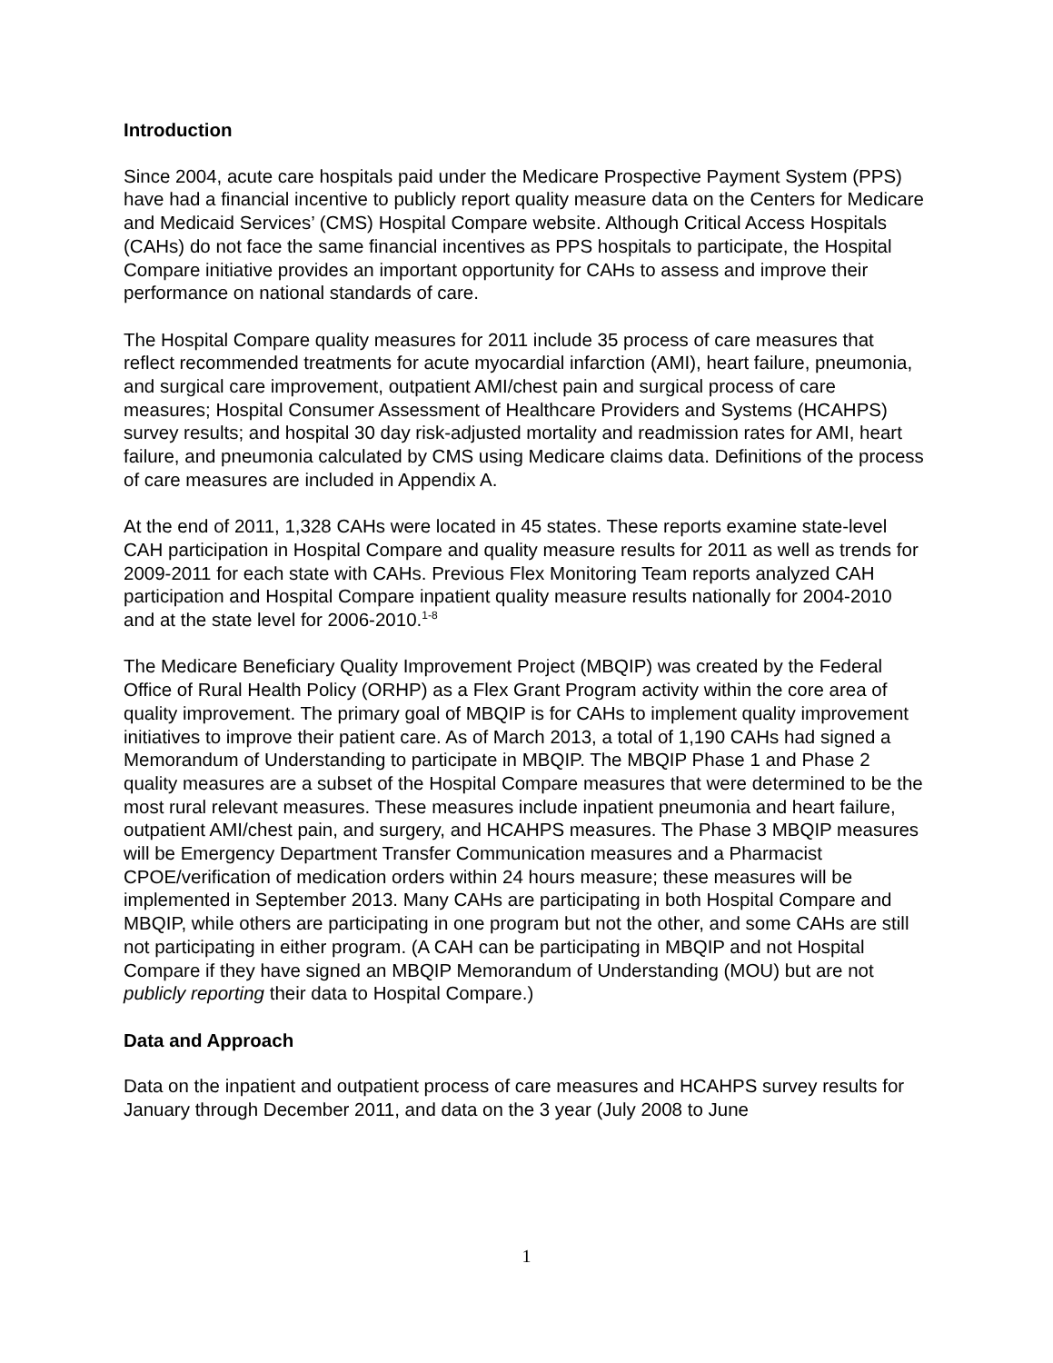Introduction
Since 2004, acute care hospitals paid under the Medicare Prospective Payment System (PPS) have had a financial incentive to publicly report quality measure data on the Centers for Medicare and Medicaid Services’ (CMS) Hospital Compare website. Although Critical Access Hospitals (CAHs) do not face the same financial incentives as PPS hospitals to participate, the Hospital Compare initiative provides an important opportunity for CAHs to assess and improve their performance on national standards of care.
The Hospital Compare quality measures for 2011 include 35 process of care measures that reflect recommended treatments for acute myocardial infarction (AMI), heart failure, pneumonia, and surgical care improvement, outpatient AMI/chest pain and surgical process of care measures; Hospital Consumer Assessment of Healthcare Providers and Systems (HCAHPS) survey results; and hospital 30 day risk-adjusted mortality and readmission rates for AMI, heart failure, and pneumonia calculated by CMS using Medicare claims data. Definitions of the process of care measures are included in Appendix A.
At the end of 2011, 1,328 CAHs were located in 45 states. These reports examine state-level CAH participation in Hospital Compare and quality measure results for 2011 as well as trends for 2009-2011 for each state with CAHs. Previous Flex Monitoring Team reports analyzed CAH participation and Hospital Compare inpatient quality measure results nationally for 2004-2010 and at the state level for 2006-2010.<sup>1-8</sup>
The Medicare Beneficiary Quality Improvement Project (MBQIP) was created by the Federal Office of Rural Health Policy (ORHP) as a Flex Grant Program activity within the core area of quality improvement. The primary goal of MBQIP is for CAHs to implement quality improvement initiatives to improve their patient care. As of March 2013, a total of 1,190 CAHs had signed a Memorandum of Understanding to participate in MBQIP. The MBQIP Phase 1 and Phase 2 quality measures are a subset of the Hospital Compare measures that were determined to be the most rural relevant measures. These measures include inpatient pneumonia and heart failure, outpatient AMI/chest pain, and surgery, and HCAHPS measures. The Phase 3 MBQIP measures will be Emergency Department Transfer Communication measures and a Pharmacist CPOE/verification of medication orders within 24 hours measure; these measures will be implemented in September 2013. Many CAHs are participating in both Hospital Compare and MBQIP, while others are participating in one program but not the other, and some CAHs are still not participating in either program. (A CAH can be participating in MBQIP and not Hospital Compare if they have signed an MBQIP Memorandum of Understanding (MOU) but are not publicly reporting their data to Hospital Compare.)
Data and Approach
Data on the inpatient and outpatient process of care measures and HCAHPS survey results for January through December 2011, and data on the 3 year (July 2008 to June
1